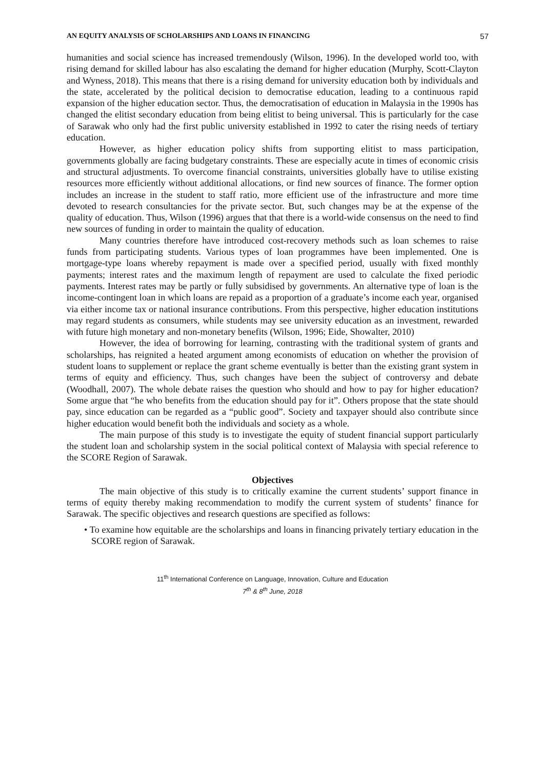AN EQUITY ANALYSIS OF SCHOLARSHIPS AND LOANS IN FINANCING 57
humanities and social science has increased tremendously (Wilson, 1996). In the developed world too, with rising demand for skilled labour has also escalating the demand for higher education (Murphy, Scott-Clayton and Wyness, 2018). This means that there is a rising demand for university education both by individuals and the state, accelerated by the political decision to democratise education, leading to a continuous rapid expansion of the higher education sector. Thus, the democratisation of education in Malaysia in the 1990s has changed the elitist secondary education from being elitist to being universal. This is particularly for the case of Sarawak who only had the first public university established in 1992 to cater the rising needs of tertiary education.
However, as higher education policy shifts from supporting elitist to mass participation, governments globally are facing budgetary constraints. These are especially acute in times of economic crisis and structural adjustments. To overcome financial constraints, universities globally have to utilise existing resources more efficiently without additional allocations, or find new sources of finance. The former option includes an increase in the student to staff ratio, more efficient use of the infrastructure and more time devoted to research consultancies for the private sector. But, such changes may be at the expense of the quality of education. Thus, Wilson (1996) argues that that there is a world-wide consensus on the need to find new sources of funding in order to maintain the quality of education.
Many countries therefore have introduced cost-recovery methods such as loan schemes to raise funds from participating students. Various types of loan programmes have been implemented. One is mortgage-type loans whereby repayment is made over a specified period, usually with fixed monthly payments; interest rates and the maximum length of repayment are used to calculate the fixed periodic payments. Interest rates may be partly or fully subsidised by governments. An alternative type of loan is the income-contingent loan in which loans are repaid as a proportion of a graduate’s income each year, organised via either income tax or national insurance contributions. From this perspective, higher education institutions may regard students as consumers, while students may see university education as an investment, rewarded with future high monetary and non-monetary benefits (Wilson, 1996; Eide, Showalter, 2010)
However, the idea of borrowing for learning, contrasting with the traditional system of grants and scholarships, has reignited a heated argument among economists of education on whether the provision of student loans to supplement or replace the grant scheme eventually is better than the existing grant system in terms of equity and efficiency. Thus, such changes have been the subject of controversy and debate (Woodhall, 2007). The whole debate raises the question who should and how to pay for higher education? Some argue that “he who benefits from the education should pay for it”. Others propose that the state should pay, since education can be regarded as a “public good”. Society and taxpayer should also contribute since higher education would benefit both the individuals and society as a whole.
The main purpose of this study is to investigate the equity of student financial support particularly the student loan and scholarship system in the social political context of Malaysia with special reference to the SCORE Region of Sarawak.
Objectives
The main objective of this study is to critically examine the current students’ support finance in terms of equity thereby making recommendation to modify the current system of students’ finance for Sarawak. The specific objectives and research questions are specified as follows:
• To examine how equitable are the scholarships and loans in financing privately tertiary education in the SCORE region of Sarawak.
11<sup>th</sup> International Conference on Language, Innovation, Culture and Education
7<sup>th</sup> & 8<sup>th</sup> June, 2018